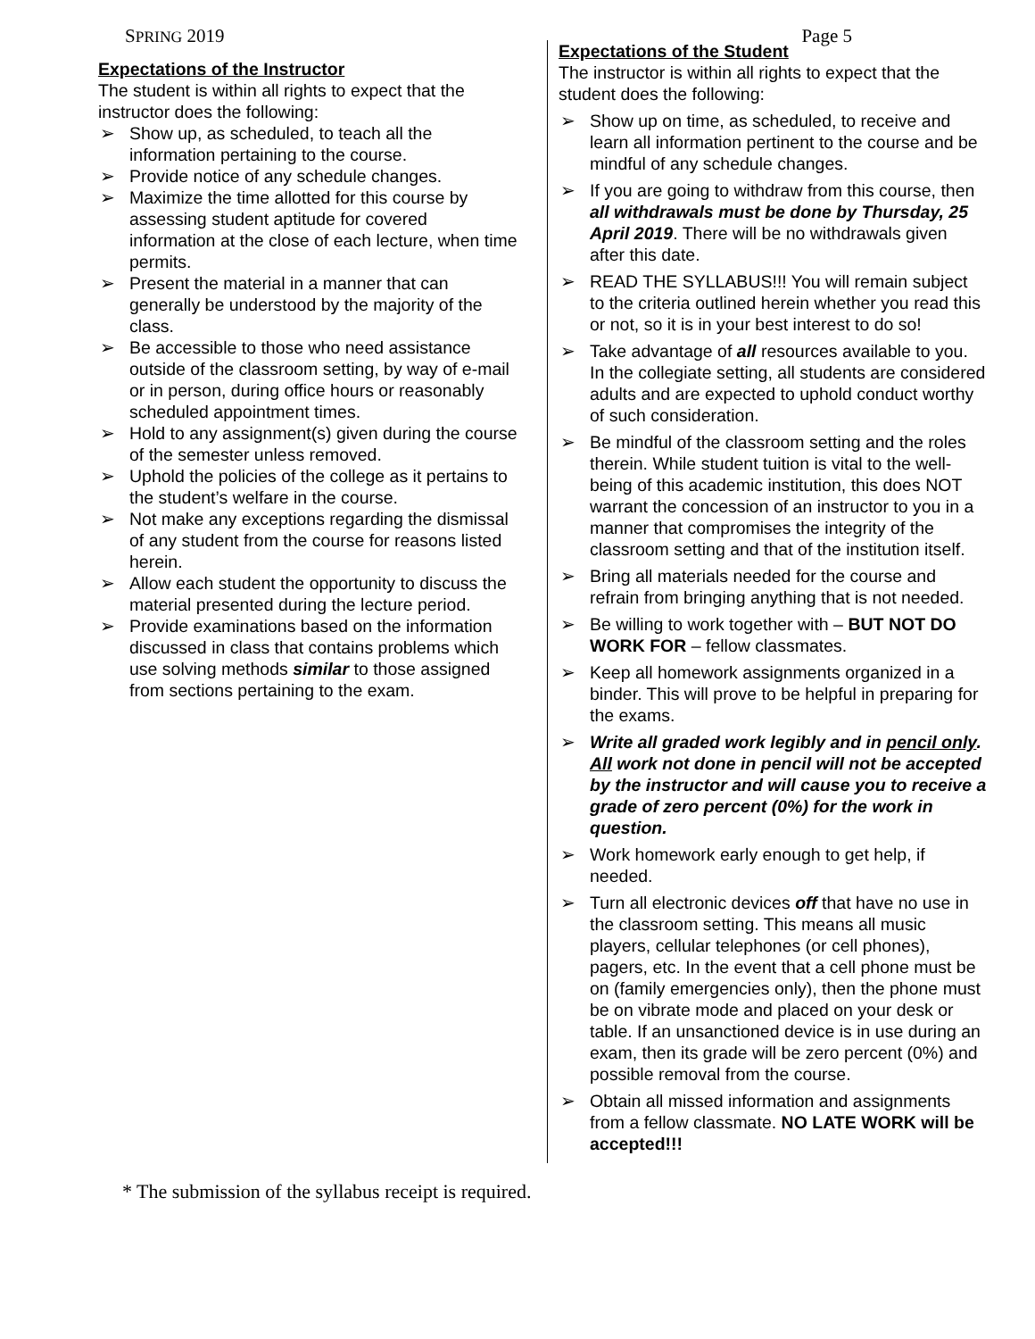SPRING 2019 Page 5
Expectations of the Instructor
The student is within all rights to expect that the instructor does the following:
➢ Show up, as scheduled, to teach all the information pertaining to the course.
➢ Provide notice of any schedule changes.
➢ Maximize the time allotted for this course by assessing student aptitude for covered information at the close of each lecture, when time permits.
➢ Present the material in a manner that can generally be understood by the majority of the class.
➢ Be accessible to those who need assistance outside of the classroom setting, by way of e-mail or in person, during office hours or reasonably scheduled appointment times.
➢ Hold to any assignment(s) given during the course of the semester unless removed.
➢ Uphold the policies of the college as it pertains to the student’s welfare in the course.
➢ Not make any exceptions regarding the dismissal of any student from the course for reasons listed herein.
➢ Allow each student the opportunity to discuss the material presented during the lecture period.
➢ Provide examinations based on the information discussed in class that contains problems which use solving methods similar to those assigned from sections pertaining to the exam.
Expectations of the Student
The instructor is within all rights to expect that the student does the following:
➢ Show up on time, as scheduled, to receive and learn all information pertinent to the course and be mindful of any schedule changes.
➢ If you are going to withdraw from this course, then all withdrawals must be done by Thursday, 25 April 2019. There will be no withdrawals given after this date.
➢ READ THE SYLLABUS!!! You will remain subject to the criteria outlined herein whether you read this or not, so it is in your best interest to do so!
➢ Take advantage of all resources available to you. In the collegiate setting, all students are considered adults and are expected to uphold conduct worthy of such consideration.
➢ Be mindful of the classroom setting and the roles therein. While student tuition is vital to the well-being of this academic institution, this does NOT warrant the concession of an instructor to you in a manner that compromises the integrity of the classroom setting and that of the institution itself.
➢ Bring all materials needed for the course and refrain from bringing anything that is not needed.
➢ Be willing to work together with – BUT NOT DO WORK FOR – fellow classmates.
➢ Keep all homework assignments organized in a binder. This will prove to be helpful in preparing for the exams.
➢ Write all graded work legibly and in pencil only. All work not done in pencil will not be accepted by the instructor and will cause you to receive a grade of zero percent (0%) for the work in question.
➢ Work homework early enough to get help, if needed.
➢ Turn all electronic devices off that have no use in the classroom setting. This means all music players, cellular telephones (or cell phones), pagers, etc. In the event that a cell phone must be on (family emergencies only), then the phone must be on vibrate mode and placed on your desk or table. If an unsanctioned device is in use during an exam, then its grade will be zero percent (0%) and possible removal from the course.
➢ Obtain all missed information and assignments from a fellow classmate. NO LATE WORK will be accepted!!!
* The submission of the syllabus receipt is required.